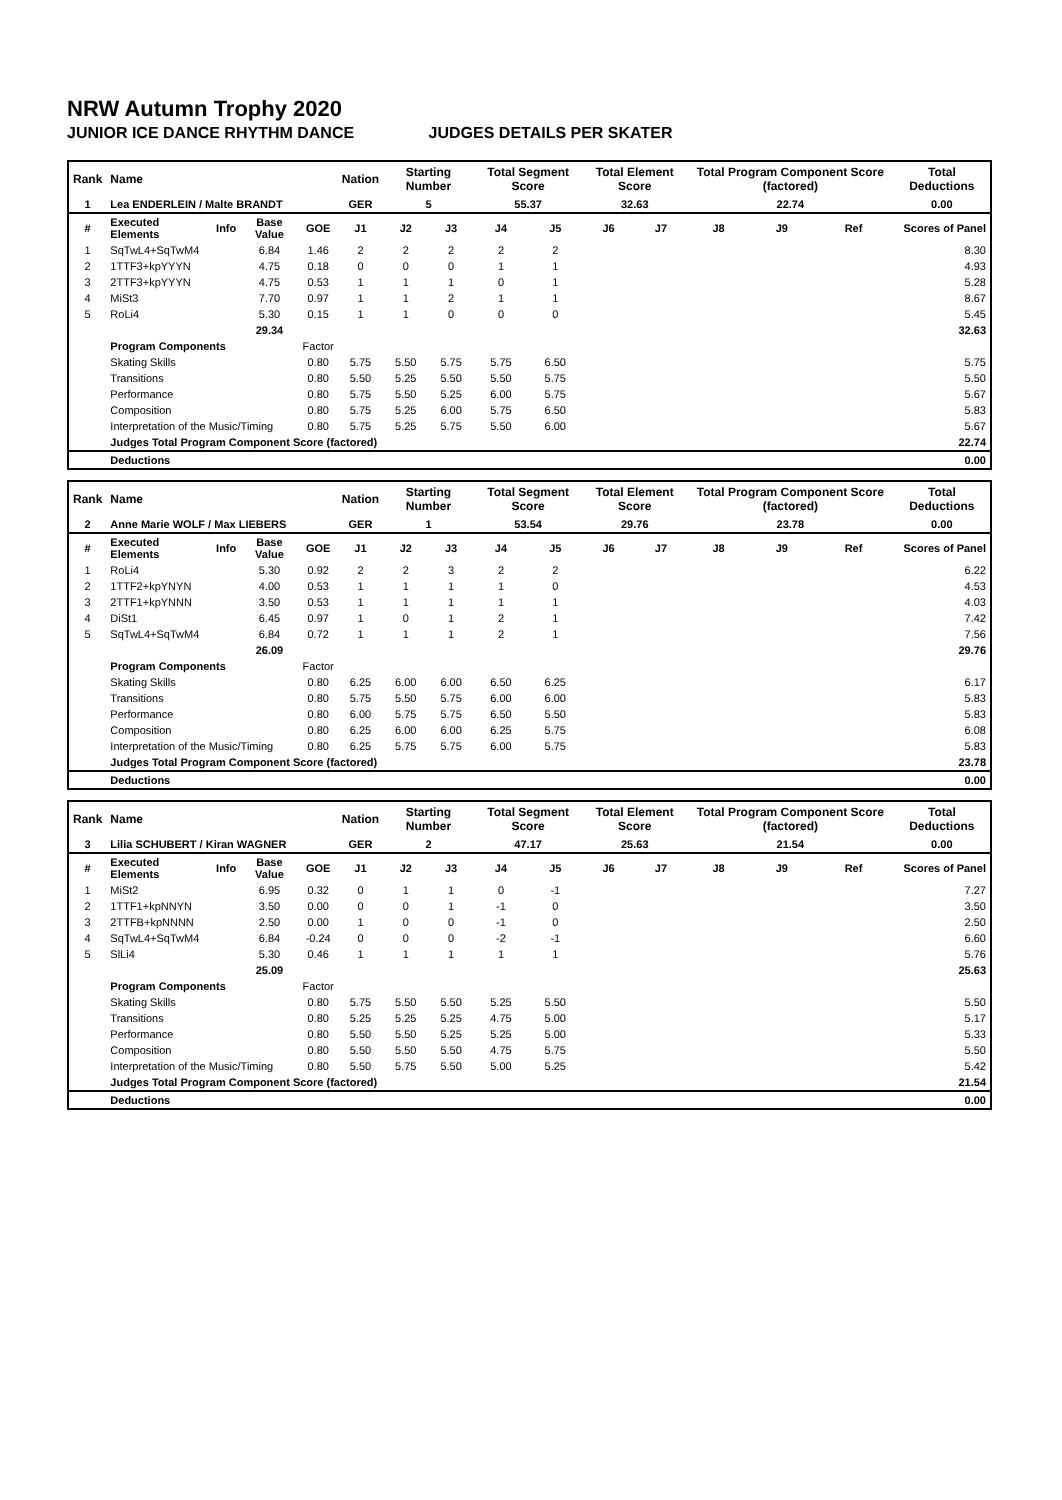NRW Autumn Trophy 2020
JUNIOR ICE DANCE RHYTHM DANCE JUDGES DETAILS PER SKATER
| Rank | Name | | | | Nation | Starting Number | | Total Segment Score | | Total Element Score | | Total Program Component Score (factored) | | | Total Deductions |
| --- | --- | --- | --- | --- | --- | --- | --- | --- | --- | --- | --- | --- | --- | --- | --- |
| 1 | Lea ENDERLEIN / Malte BRANDT | | | | GER | 5 | | 55.37 | | 32.63 | | 22.74 | | | 0.00 |
| # | Executed Elements | Info | Base Value | GOE | J1 | J2 | J3 | J4 | J5 | J6 | J7 | J8 | J9 | Ref | Scores of Panel |
| 1 | SqTwL4+SqTwM4 | | 6.84 | 1.46 | 2 | 2 | 2 | 2 | 2 | | | | | | 8.30 |
| 2 | 1TTF3+kpYYYN | | 4.75 | 0.18 | 0 | 0 | 0 | 1 | 1 | | | | | | 4.93 |
| 3 | 2TTF3+kpYYYN | | 4.75 | 0.53 | 1 | 1 | 1 | 0 | 1 | | | | | | 5.28 |
| 4 | MiSt3 | | 7.70 | 0.97 | 1 | 1 | 2 | 1 | 1 | | | | | | 8.67 |
| 5 | RoLi4 | | 5.30 | 0.15 | 1 | 1 | 0 | 0 | 0 | | | | | | 5.45 |
| | | | 29.34 | | | | | | | | | | | | 32.63 |
| | Program Components | | | Factor | | | | | | | | | | | |
| | Skating Skills | | | 0.80 | 5.75 | 5.50 | 5.75 | 5.75 | 6.50 | | | | | | 5.75 |
| | Transitions | | | 0.80 | 5.50 | 5.25 | 5.50 | 5.50 | 5.75 | | | | | | 5.50 |
| | Performance | | | 0.80 | 5.75 | 5.50 | 5.25 | 6.00 | 5.75 | | | | | | 5.67 |
| | Composition | | | 0.80 | 5.75 | 5.25 | 6.00 | 5.75 | 6.50 | | | | | | 5.83 |
| | Interpretation of the Music/Timing | | | 0.80 | 5.75 | 5.25 | 5.75 | 5.50 | 6.00 | | | | | | 5.67 |
| | Judges Total Program Component Score (factored) | | | | | | | | | | | | | | 22.74 |
| | Deductions | | | | | | | | | | | | | | 0.00 |
| Rank | Name | | | | Nation | Starting Number | | Total Segment Score | | Total Element Score | | Total Program Component Score (factored) | | | Total Deductions |
| --- | --- | --- | --- | --- | --- | --- | --- | --- | --- | --- | --- | --- | --- | --- | --- |
| 2 | Anne Marie WOLF / Max LIEBERS | | | | GER | 1 | | 53.54 | | 29.76 | | 23.78 | | | 0.00 |
| # | Executed Elements | Info | Base Value | GOE | J1 | J2 | J3 | J4 | J5 | J6 | J7 | J8 | J9 | Ref | Scores of Panel |
| 1 | RoLi4 | | 5.30 | 0.92 | 2 | 2 | 3 | 2 | 2 | | | | | | 6.22 |
| 2 | 1TTF2+kpYNYN | | 4.00 | 0.53 | 1 | 1 | 1 | 1 | 0 | | | | | | 4.53 |
| 3 | 2TTF1+kpYNNN | | 3.50 | 0.53 | 1 | 1 | 1 | 1 | 1 | | | | | | 4.03 |
| 4 | DiSt1 | | 6.45 | 0.97 | 1 | 0 | 1 | 2 | 1 | | | | | | 7.42 |
| 5 | SqTwL4+SqTwM4 | | 6.84 | 0.72 | 1 | 1 | 1 | 2 | 1 | | | | | | 7.56 |
| | | | 26.09 | | | | | | | | | | | | 29.76 |
| | Program Components | | | Factor | | | | | | | | | | | |
| | Skating Skills | | | 0.80 | 6.25 | 6.00 | 6.00 | 6.50 | 6.25 | | | | | | 6.17 |
| | Transitions | | | 0.80 | 5.75 | 5.50 | 5.75 | 6.00 | 6.00 | | | | | | 5.83 |
| | Performance | | | 0.80 | 6.00 | 5.75 | 5.75 | 6.50 | 5.50 | | | | | | 5.83 |
| | Composition | | | 0.80 | 6.25 | 6.00 | 6.00 | 6.25 | 5.75 | | | | | | 6.08 |
| | Interpretation of the Music/Timing | | | 0.80 | 6.25 | 5.75 | 5.75 | 6.00 | 5.75 | | | | | | 5.83 |
| | Judges Total Program Component Score (factored) | | | | | | | | | | | | | | 23.78 |
| | Deductions | | | | | | | | | | | | | | 0.00 |
| Rank | Name | | | | Nation | Starting Number | | Total Segment Score | | Total Element Score | | Total Program Component Score (factored) | | | Total Deductions |
| --- | --- | --- | --- | --- | --- | --- | --- | --- | --- | --- | --- | --- | --- | --- | --- |
| 3 | Lilia SCHUBERT / Kiran WAGNER | | | | GER | 2 | | 47.17 | | 25.63 | | 21.54 | | | 0.00 |
| # | Executed Elements | Info | Base Value | GOE | J1 | J2 | J3 | J4 | J5 | J6 | J7 | J8 | J9 | Ref | Scores of Panel |
| 1 | MiSt2 | | 6.95 | 0.32 | 0 | 1 | 1 | 0 | -1 | | | | | | 7.27 |
| 2 | 1TTF1+kpNNYN | | 3.50 | 0.00 | 0 | 0 | 1 | -1 | 0 | | | | | | 3.50 |
| 3 | 2TTFB+kpNNNN | | 2.50 | 0.00 | 1 | 0 | 0 | -1 | 0 | | | | | | 2.50 |
| 4 | SqTwL4+SqTwM4 | | 6.84 | -0.24 | 0 | 0 | 0 | -2 | -1 | | | | | | 6.60 |
| 5 | SlLi4 | | 5.30 | 0.46 | 1 | 1 | 1 | 1 | 1 | | | | | | 5.76 |
| | | | 25.09 | | | | | | | | | | | | 25.63 |
| | Program Components | | | Factor | | | | | | | | | | | |
| | Skating Skills | | | 0.80 | 5.75 | 5.50 | 5.50 | 5.25 | 5.50 | | | | | | 5.50 |
| | Transitions | | | 0.80 | 5.25 | 5.25 | 5.25 | 4.75 | 5.00 | | | | | | 5.17 |
| | Performance | | | 0.80 | 5.50 | 5.50 | 5.25 | 5.25 | 5.00 | | | | | | 5.33 |
| | Composition | | | 0.80 | 5.50 | 5.50 | 5.50 | 4.75 | 5.75 | | | | | | 5.50 |
| | Interpretation of the Music/Timing | | | 0.80 | 5.50 | 5.75 | 5.50 | 5.00 | 5.25 | | | | | | 5.42 |
| | Judges Total Program Component Score (factored) | | | | | | | | | | | | | | 21.54 |
| | Deductions | | | | | | | | | | | | | | 0.00 |